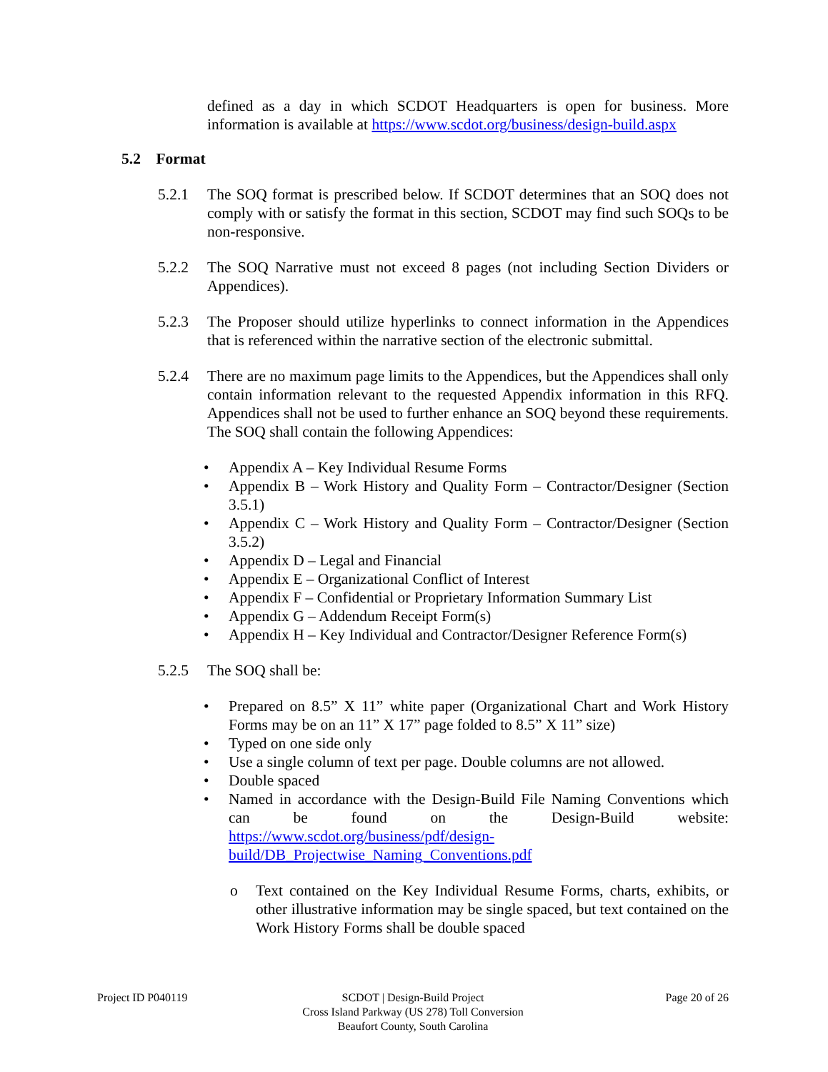defined as a day in which SCDOT Headquarters is open for business. More information is available at https://www.scdot.org/business/design-build.aspx
5.2 Format
5.2.1 The SOQ format is prescribed below. If SCDOT determines that an SOQ does not comply with or satisfy the format in this section, SCDOT may find such SOQs to be non-responsive.
5.2.2 The SOQ Narrative must not exceed 8 pages (not including Section Dividers or Appendices).
5.2.3 The Proposer should utilize hyperlinks to connect information in the Appendices that is referenced within the narrative section of the electronic submittal.
5.2.4 There are no maximum page limits to the Appendices, but the Appendices shall only contain information relevant to the requested Appendix information in this RFQ. Appendices shall not be used to further enhance an SOQ beyond these requirements. The SOQ shall contain the following Appendices:
• Appendix A – Key Individual Resume Forms
• Appendix B – Work History and Quality Form – Contractor/Designer (Section 3.5.1)
• Appendix C – Work History and Quality Form – Contractor/Designer (Section 3.5.2)
• Appendix D – Legal and Financial
• Appendix E – Organizational Conflict of Interest
• Appendix F – Confidential or Proprietary Information Summary List
• Appendix G – Addendum Receipt Form(s)
• Appendix H – Key Individual and Contractor/Designer Reference Form(s)
5.2.5 The SOQ shall be:
• Prepared on 8.5” X 11” white paper (Organizational Chart and Work History Forms may be on an 11” X 17” page folded to 8.5” X 11” size)
• Typed on one side only
• Use a single column of text per page. Double columns are not allowed.
• Double spaced
• Named in accordance with the Design-Build File Naming Conventions which can be found on the Design-Build website: https://www.scdot.org/business/pdf/design-build/DB_Projectwise_Naming_Conventions.pdf
o Text contained on the Key Individual Resume Forms, charts, exhibits, or other illustrative information may be single spaced, but text contained on the Work History Forms shall be double spaced
Project ID P040119 SCDOT | Design-Build Project
Cross Island Parkway (US 278) Toll Conversion
Beaufort County, South Carolina
Page 20 of 26